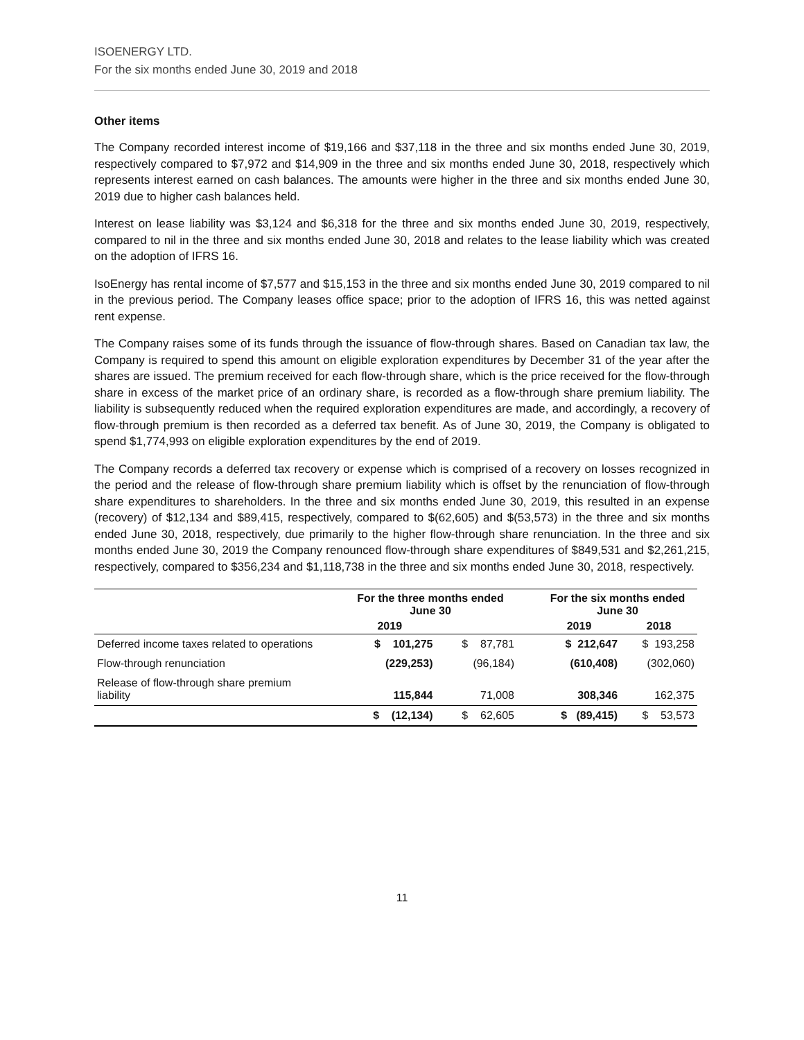ISOENERGY LTD.
For the six months ended June 30, 2019 and 2018
Other items
The Company recorded interest income of $19,166 and $37,118 in the three and six months ended June 30, 2019, respectively compared to $7,972 and $14,909 in the three and six months ended June 30, 2018, respectively which represents interest earned on cash balances. The amounts were higher in the three and six months ended June 30, 2019 due to higher cash balances held.
Interest on lease liability was $3,124 and $6,318 for the three and six months ended June 30, 2019, respectively, compared to nil in the three and six months ended June 30, 2018 and relates to the lease liability which was created on the adoption of IFRS 16.
IsoEnergy has rental income of $7,577 and $15,153 in the three and six months ended June 30, 2019 compared to nil in the previous period. The Company leases office space; prior to the adoption of IFRS 16, this was netted against rent expense.
The Company raises some of its funds through the issuance of flow-through shares. Based on Canadian tax law, the Company is required to spend this amount on eligible exploration expenditures by December 31 of the year after the shares are issued. The premium received for each flow-through share, which is the price received for the flow-through share in excess of the market price of an ordinary share, is recorded as a flow-through share premium liability. The liability is subsequently reduced when the required exploration expenditures are made, and accordingly, a recovery of flow-through premium is then recorded as a deferred tax benefit. As of June 30, 2019, the Company is obligated to spend $1,774,993 on eligible exploration expenditures by the end of 2019.
The Company records a deferred tax recovery or expense which is comprised of a recovery on losses recognized in the period and the release of flow-through share premium liability which is offset by the renunciation of flow-through share expenditures to shareholders. In the three and six months ended June 30, 2019, this resulted in an expense (recovery) of $12,134 and $89,415, respectively, compared to $(62,605) and $(53,573) in the three and six months ended June 30, 2018, respectively, due primarily to the higher flow-through share renunciation. In the three and six months ended June 30, 2019 the Company renounced flow-through share expenditures of $849,531 and $2,261,215, respectively, compared to $356,234 and $1,118,738 in the three and six months ended June 30, 2018, respectively.
| | For the three months ended June 30 | | | For the six months ended June 30 | |
| --- | --- | --- | --- | --- | --- |
| | 2019 | | | 2019 | 2018 |
| Deferred income taxes related to operations | $ 101,275 | $ 87,781 | | $ 212,647 | $ 193,258 |
| Flow-through renunciation | (229,253) | (96,184) | | (610,408) | (302,060) |
| Release of flow-through share premium liability | 115,844 | 71,008 | | 308,346 | 162,375 |
| | $ (12,134) | $ 62,605 | | $ (89,415) | $ 53,573 |
11